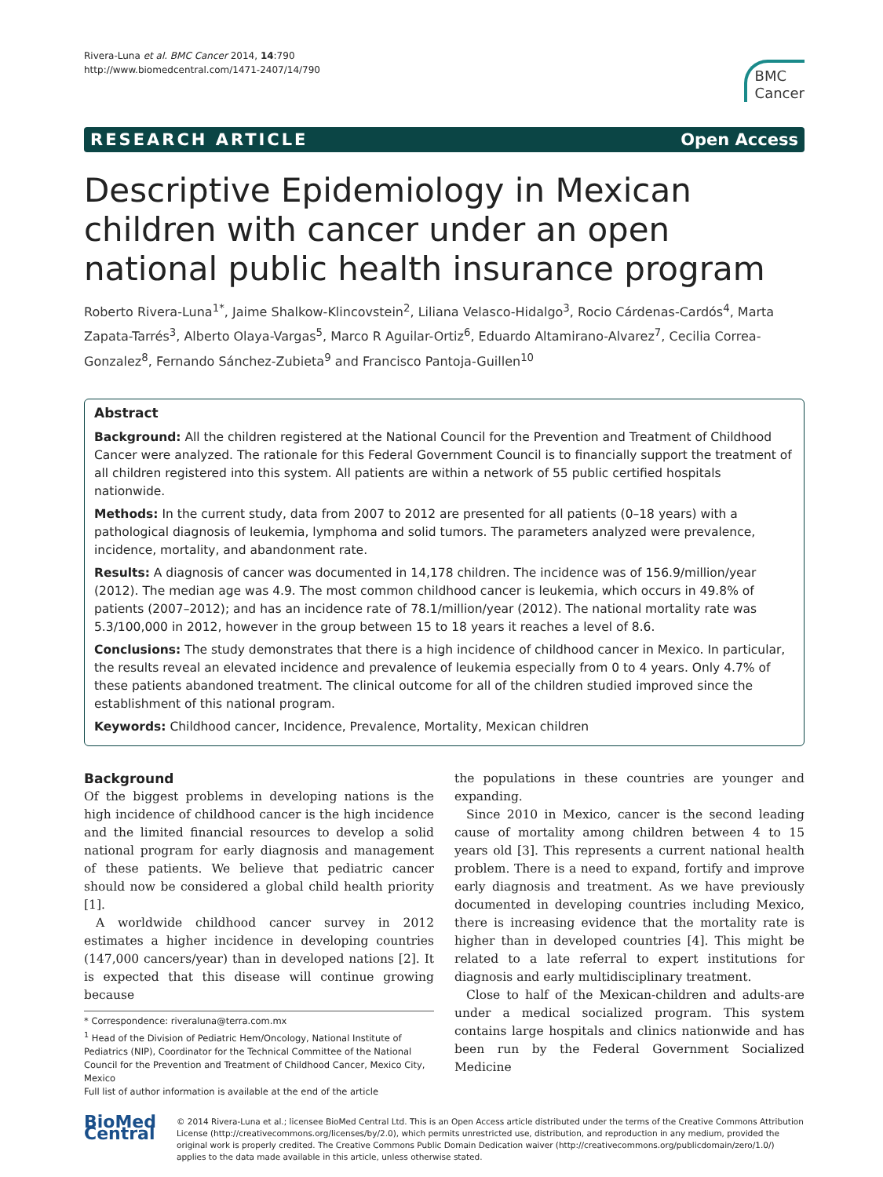Rivera-Luna et al. BMC Cancer 2014, 14:790
http://www.biomedcentral.com/1471-2407/14/790
BMC
Cancer
RESEARCH ARTICLE Open Access
Descriptive Epidemiology in Mexican children with cancer under an open national public health insurance program
Roberto Rivera-Luna<sup>1*</sup>, Jaime Shalkow-Klincovstein<sup>2</sup>, Liliana Velasco-Hidalgo<sup>3</sup>, Rocio Cárdenas-Cardós<sup>4</sup>, Marta Zapata-Tarrés<sup>3</sup>, Alberto Olaya-Vargas<sup>5</sup>, Marco R Aguilar-Ortiz<sup>6</sup>, Eduardo Altamirano-Alvarez<sup>7</sup>, Cecilia Correa-Gonzalez<sup>8</sup>, Fernando Sánchez-Zubieta<sup>9</sup> and Francisco Pantoja-Guillen<sup>10</sup>
Abstract
Background: All the children registered at the National Council for the Prevention and Treatment of Childhood Cancer were analyzed. The rationale for this Federal Government Council is to financially support the treatment of all children registered into this system. All patients are within a network of 55 public certified hospitals nationwide.
Methods: In the current study, data from 2007 to 2012 are presented for all patients (0–18 years) with a pathological diagnosis of leukemia, lymphoma and solid tumors. The parameters analyzed were prevalence, incidence, mortality, and abandonment rate.
Results: A diagnosis of cancer was documented in 14,178 children. The incidence was of 156.9/million/year (2012). The median age was 4.9. The most common childhood cancer is leukemia, which occurs in 49.8% of patients (2007–2012); and has an incidence rate of 78.1/million/year (2012). The national mortality rate was 5.3/100,000 in 2012, however in the group between 15 to 18 years it reaches a level of 8.6.
Conclusions: The study demonstrates that there is a high incidence of childhood cancer in Mexico. In particular, the results reveal an elevated incidence and prevalence of leukemia especially from 0 to 4 years. Only 4.7% of these patients abandoned treatment. The clinical outcome for all of the children studied improved since the establishment of this national program.
Keywords: Childhood cancer, Incidence, Prevalence, Mortality, Mexican children
Background
Of the biggest problems in developing nations is the high incidence of childhood cancer is the high incidence and the limited financial resources to develop a solid national program for early diagnosis and management of these patients. We believe that pediatric cancer should now be considered a global child health priority [1].
A worldwide childhood cancer survey in 2012 estimates a higher incidence in developing countries (147,000 cancers/year) than in developed nations [2]. It is expected that this disease will continue growing because
* Correspondence: riveraluna@terra.com.mx
<sup>1</sup> Head of the Division of Pediatric Hem/Oncology, National Institute of Pediatrics (NIP), Coordinator for the Technical Committee of the National Council for the Prevention and Treatment of Childhood Cancer, Mexico City, Mexico
Full list of author information is available at the end of the article
the populations in these countries are younger and expanding.
Since 2010 in Mexico, cancer is the second leading cause of mortality among children between 4 to 15 years old [3]. This represents a current national health problem. There is a need to expand, fortify and improve early diagnosis and treatment. As we have previously documented in developing countries including Mexico, there is increasing evidence that the mortality rate is higher than in developed countries [4]. This might be related to a late referral to expert institutions for diagnosis and early multidisciplinary treatment.
Close to half of the Mexican-children and adults-are under a medical socialized program. This system contains large hospitals and clinics nationwide and has been run by the Federal Government Socialized Medicine
BioMed Central
© 2014 Rivera-Luna et al.; licensee BioMed Central Ltd. This is an Open Access article distributed under the terms of the Creative Commons Attribution License (http://creativecommons.org/licenses/by/2.0), which permits unrestricted use, distribution, and reproduction in any medium, provided the original work is properly credited. The Creative Commons Public Domain Dedication waiver (http://creativecommons.org/publicdomain/zero/1.0/) applies to the data made available in this article, unless otherwise stated.